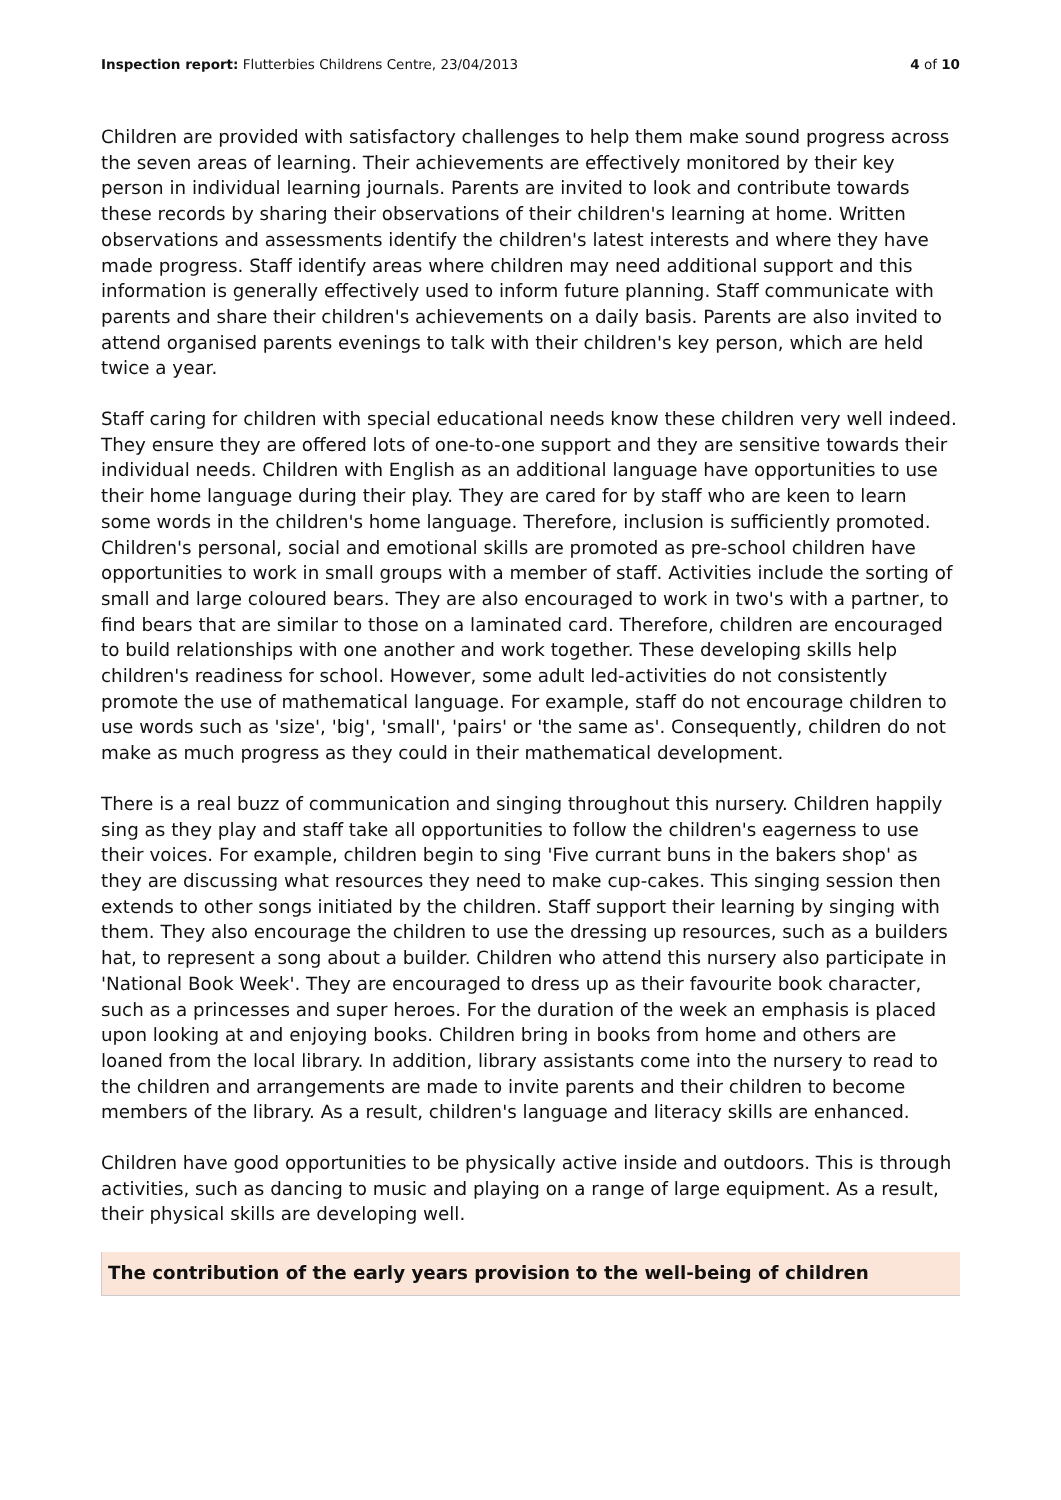Inspection report: Flutterbies Childrens Centre, 23/04/2013
4 of 10
Children are provided with satisfactory challenges to help them make sound progress across the seven areas of learning. Their achievements are effectively monitored by their key person in individual learning journals. Parents are invited to look and contribute towards these records by sharing their observations of their children's learning at home. Written observations and assessments identify the children's latest interests and where they have made progress. Staff identify areas where children may need additional support and this information is generally effectively used to inform future planning. Staff communicate with parents and share their children's achievements on a daily basis. Parents are also invited to attend organised parents evenings to talk with their children's key person, which are held twice a year.
Staff caring for children with special educational needs know these children very well indeed. They ensure they are offered lots of one-to-one support and they are sensitive towards their individual needs. Children with English as an additional language have opportunities to use their home language during their play. They are cared for by staff who are keen to learn some words in the children's home language. Therefore, inclusion is sufficiently promoted. Children's personal, social and emotional skills are promoted as pre-school children have opportunities to work in small groups with a member of staff. Activities include the sorting of small and large coloured bears. They are also encouraged to work in two's with a partner, to find bears that are similar to those on a laminated card. Therefore, children are encouraged to build relationships with one another and work together. These developing skills help children's readiness for school. However, some adult led-activities do not consistently promote the use of mathematical language. For example, staff do not encourage children to use words such as 'size', 'big', 'small', 'pairs' or 'the same as'. Consequently, children do not make as much progress as they could in their mathematical development.
There is a real buzz of communication and singing throughout this nursery. Children happily sing as they play and staff take all opportunities to follow the children's eagerness to use their voices. For example, children begin to sing 'Five currant buns in the bakers shop' as they are discussing what resources they need to make cup-cakes. This singing session then extends to other songs initiated by the children. Staff support their learning by singing with them. They also encourage the children to use the dressing up resources, such as a builders hat, to represent a song about a builder. Children who attend this nursery also participate in 'National Book Week'. They are encouraged to dress up as their favourite book character, such as a princesses and super heroes. For the duration of the week an emphasis is placed upon looking at and enjoying books. Children bring in books from home and others are loaned from the local library. In addition, library assistants come into the nursery to read to the children and arrangements are made to invite parents and their children to become members of the library. As a result, children's language and literacy skills are enhanced.
Children have good opportunities to be physically active inside and outdoors. This is through activities, such as dancing to music and playing on a range of large equipment. As a result, their physical skills are developing well.
The contribution of the early years provision to the well-being of children